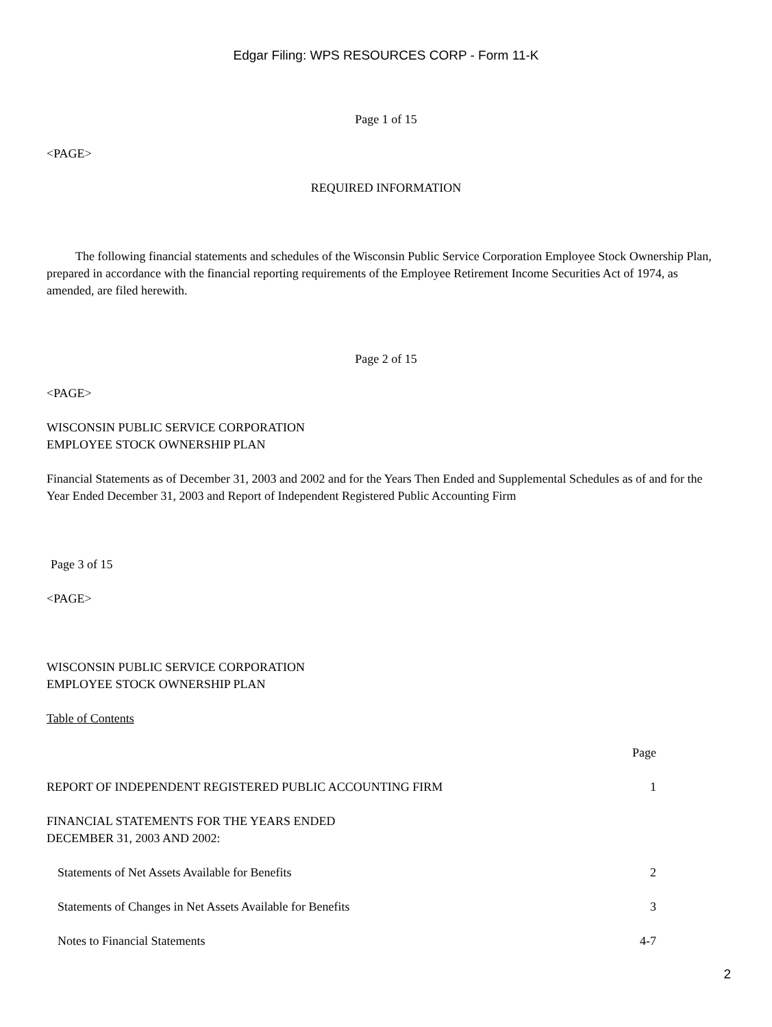Edgar Filing: WPS RESOURCES CORP - Form 11-K
Page 1 of 15
<PAGE>
REQUIRED INFORMATION
The following financial statements and schedules of the Wisconsin Public Service Corporation Employee Stock Ownership Plan, prepared in accordance with the financial reporting requirements of the Employee Retirement Income Securities Act of 1974, as amended, are filed herewith.
Page 2 of 15
<PAGE>
WISCONSIN PUBLIC SERVICE CORPORATION
EMPLOYEE STOCK OWNERSHIP PLAN
Financial Statements as of December 31, 2003 and 2002 and for the Years Then Ended and Supplemental Schedules as of and for the Year Ended December 31, 2003 and Report of Independent Registered Public Accounting Firm
Page 3 of 15
<PAGE>
WISCONSIN PUBLIC SERVICE CORPORATION
EMPLOYEE STOCK OWNERSHIP PLAN
Table of Contents
| | Page |
| REPORT OF INDEPENDENT REGISTERED PUBLIC ACCOUNTING FIRM | 1 |
| FINANCIAL STATEMENTS FOR THE YEARS ENDED DECEMBER 31, 2003 AND 2002: | |
| Statements of Net Assets Available for Benefits | 2 |
| Statements of Changes in Net Assets Available for Benefits | 3 |
| Notes to Financial Statements | 4-7 |
2